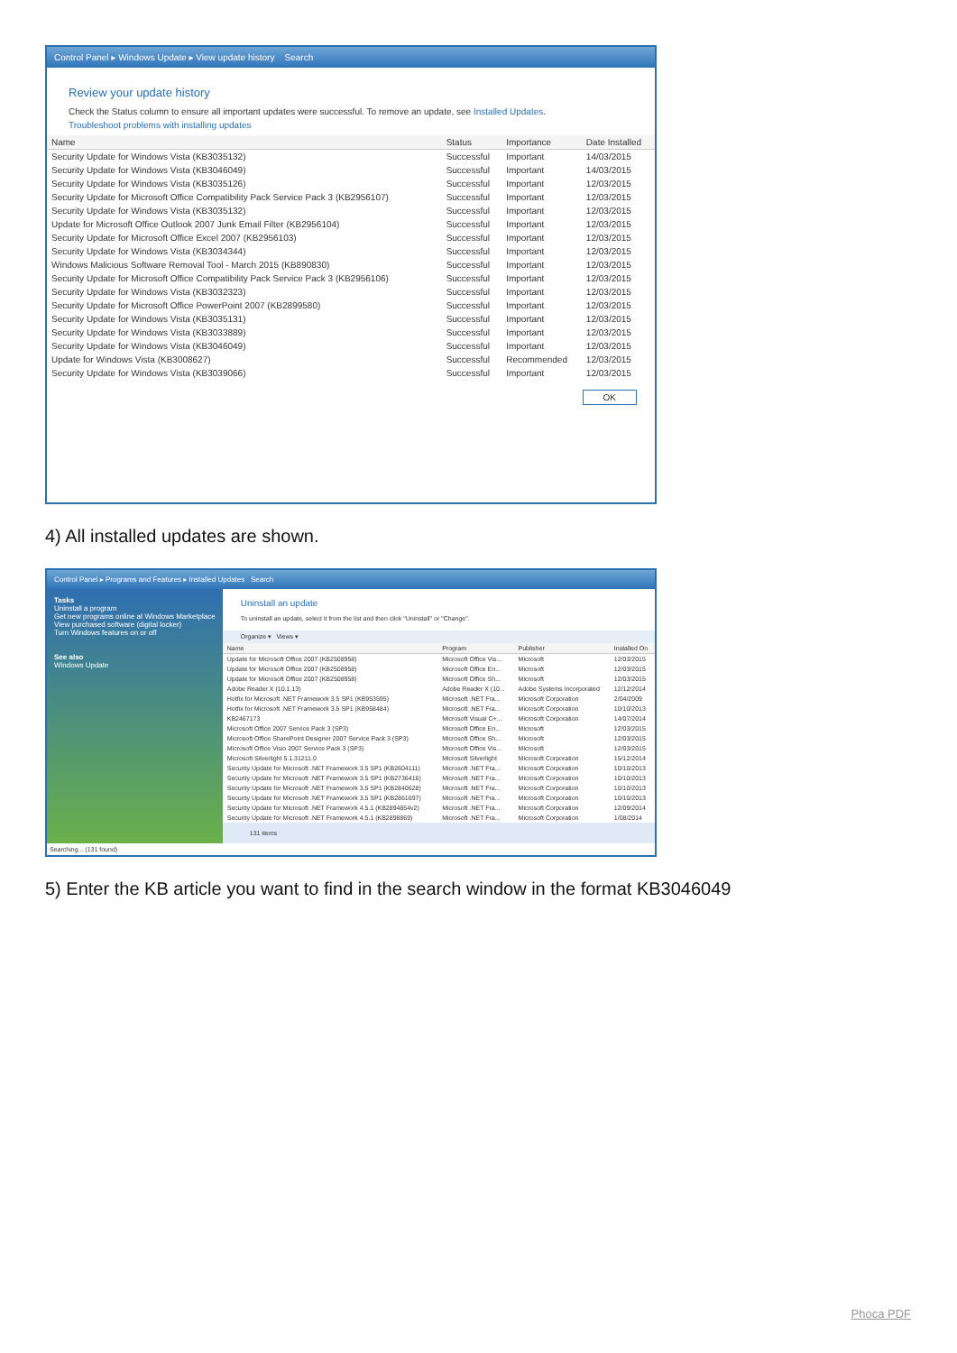Control Panel ▸ Windows Update ▸ View update history Search
Review your update history
Check the Status column to ensure all important updates were successful. To remove an update, see Installed Updates.
Troubleshoot problems with installing updates
| Name | Status | Importance | Date Installed |
| --- | --- | --- | --- |
| Security Update for Windows Vista (KB3035132) | Successful | Important | 14/03/2015 |
| Security Update for Windows Vista (KB3046049) | Successful | Important | 14/03/2015 |
| Security Update for Windows Vista (KB3035126) | Successful | Important | 12/03/2015 |
| Security Update for Microsoft Office Compatibility Pack Service Pack 3 (KB2956107) | Successful | Important | 12/03/2015 |
| Security Update for Windows Vista (KB3035132) | Successful | Important | 12/03/2015 |
| Update for Microsoft Office Outlook 2007 Junk Email Filter (KB2956104) | Successful | Important | 12/03/2015 |
| Security Update for Microsoft Office Excel 2007 (KB2956103) | Successful | Important | 12/03/2015 |
| Security Update for Windows Vista (KB3034344) | Successful | Important | 12/03/2015 |
| Windows Malicious Software Removal Tool - March 2015 (KB890830) | Successful | Important | 12/03/2015 |
| Security Update for Microsoft Office Compatibility Pack Service Pack 3 (KB2956106) | Successful | Important | 12/03/2015 |
| Security Update for Windows Vista (KB3032323) | Successful | Important | 12/03/2015 |
| Security Update for Microsoft Office PowerPoint 2007 (KB2899580) | Successful | Important | 12/03/2015 |
| Security Update for Windows Vista (KB3035131) | Successful | Important | 12/03/2015 |
| Security Update for Windows Vista (KB3033889) | Successful | Important | 12/03/2015 |
| Security Update for Windows Vista (KB3046049) | Successful | Important | 12/03/2015 |
| Update for Windows Vista (KB3008627) | Successful | Recommended | 12/03/2015 |
| Security Update for Windows Vista (KB3039066) | Successful | Important | 12/03/2015 |
OK
4) All installed updates are shown.
Control Panel ▸ Programs and Features ▸ Installed Updates Search
| Tasks Uninstall a program Get new programs online at Windows Marketplace View purchased software (digital locker) Turn Windows features on or off See also Windows Update | Uninstall an update To uninstall an update, select it from the list and then click "Uninstall" or "Change". Organize ▾ Views ▾ / Name / Program / Publisher / Installed On / / --- / --- / --- / --- / / Update for Microsoft Office 2007 (KB2508958) / Microsoft Office Vis... / Microsoft / 12/03/2015 / / Update for Microsoft Office 2007 (KB2508958) / Microsoft Office En... / Microsoft / 12/03/2015 / / Update for Microsoft Office 2007 (KB2508958) / Microsoft Office Sh... / Microsoft / 12/03/2015 / / Adobe Reader X (10.1.13) / Adobe Reader X (10... / Adobe Systems Incorporated / 12/12/2014 / / Hotfix for Microsoft .NET Framework 3.5 SP1 (KB953595) / Microsoft .NET Fra... / Microsoft Corporation / 2/04/2009 / / Hotfix for Microsoft .NET Framework 3.5 SP1 (KB958484) / Microsoft .NET Fra... / Microsoft Corporation / 10/10/2013 / / KB2467173 / Microsoft Visual C+... / Microsoft Corporation / 14/07/2014 / / Microsoft Office 2007 Service Pack 3 (SP3) / Microsoft Office En... / Microsoft / 12/03/2015 / / Microsoft Office SharePoint Designer 2007 Service Pack 3 (SP3) / Microsoft Office Sh... / Microsoft / 12/03/2015 / / Microsoft Office Visio 2007 Service Pack 3 (SP3) / Microsoft Office Vis... / Microsoft / 12/03/2015 / / Microsoft Silverlight 5.1.31211.0 / Microsoft Silverlight / Microsoft Corporation / 15/12/2014 / / Security Update for Microsoft .NET Framework 3.5 SP1 (KB2604111) / Microsoft .NET Fra... / Microsoft Corporation / 10/10/2013 / / Security Update for Microsoft .NET Framework 3.5 SP1 (KB2736416) / Microsoft .NET Fra... / Microsoft Corporation / 10/10/2013 / / Security Update for Microsoft .NET Framework 3.5 SP1 (KB2840628) / Microsoft .NET Fra... / Microsoft Corporation / 10/10/2013 / / Security Update for Microsoft .NET Framework 3.5 SP1 (KB2861697) / Microsoft .NET Fra... / Microsoft Corporation / 10/10/2013 / / Security Update for Microsoft .NET Framework 4.5.1 (KB2894854v2) / Microsoft .NET Fra... / Microsoft Corporation / 12/09/2014 / / Security Update for Microsoft .NET Framework 4.5.1 (KB2898869) / Microsoft .NET Fra... / Microsoft Corporation / 1/08/2014 / 131 items |
Searching... (131 found)
5) Enter the KB article you want to find in the search window in the format KB3046049
Phoca PDF